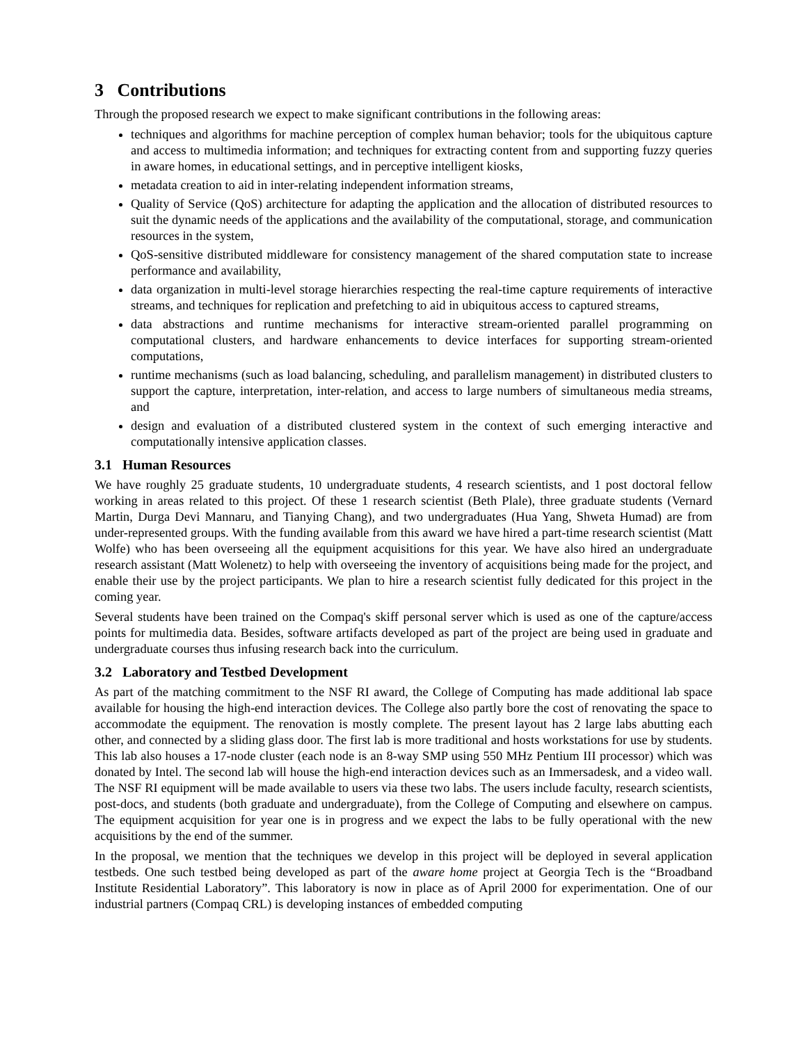3 Contributions
Through the proposed research we expect to make significant contributions in the following areas:
techniques and algorithms for machine perception of complex human behavior; tools for the ubiquitous capture and access to multimedia information; and techniques for extracting content from and supporting fuzzy queries in aware homes, in educational settings, and in perceptive intelligent kiosks,
metadata creation to aid in inter-relating independent information streams,
Quality of Service (QoS) architecture for adapting the application and the allocation of distributed resources to suit the dynamic needs of the applications and the availability of the computational, storage, and communication resources in the system,
QoS-sensitive distributed middleware for consistency management of the shared computation state to increase performance and availability,
data organization in multi-level storage hierarchies respecting the real-time capture requirements of interactive streams, and techniques for replication and prefetching to aid in ubiquitous access to captured streams,
data abstractions and runtime mechanisms for interactive stream-oriented parallel programming on computational clusters, and hardware enhancements to device interfaces for supporting stream-oriented computations,
runtime mechanisms (such as load balancing, scheduling, and parallelism management) in distributed clusters to support the capture, interpretation, inter-relation, and access to large numbers of simultaneous media streams, and
design and evaluation of a distributed clustered system in the context of such emerging interactive and computationally intensive application classes.
3.1 Human Resources
We have roughly 25 graduate students, 10 undergraduate students, 4 research scientists, and 1 post doctoral fellow working in areas related to this project. Of these 1 research scientist (Beth Plale), three graduate students (Vernard Martin, Durga Devi Mannaru, and Tianying Chang), and two undergraduates (Hua Yang, Shweta Humad) are from under-represented groups. With the funding available from this award we have hired a part-time research scientist (Matt Wolfe) who has been overseeing all the equipment acquisitions for this year. We have also hired an undergraduate research assistant (Matt Wolenetz) to help with overseeing the inventory of acquisitions being made for the project, and enable their use by the project participants. We plan to hire a research scientist fully dedicated for this project in the coming year.
Several students have been trained on the Compaq's skiff personal server which is used as one of the capture/access points for multimedia data. Besides, software artifacts developed as part of the project are being used in graduate and undergraduate courses thus infusing research back into the curriculum.
3.2 Laboratory and Testbed Development
As part of the matching commitment to the NSF RI award, the College of Computing has made additional lab space available for housing the high-end interaction devices. The College also partly bore the cost of renovating the space to accommodate the equipment. The renovation is mostly complete. The present layout has 2 large labs abutting each other, and connected by a sliding glass door. The first lab is more traditional and hosts workstations for use by students. This lab also houses a 17-node cluster (each node is an 8-way SMP using 550 MHz Pentium III processor) which was donated by Intel. The second lab will house the high-end interaction devices such as an Immersadesk, and a video wall. The NSF RI equipment will be made available to users via these two labs. The users include faculty, research scientists, post-docs, and students (both graduate and undergraduate), from the College of Computing and elsewhere on campus. The equipment acquisition for year one is in progress and we expect the labs to be fully operational with the new acquisitions by the end of the summer.
In the proposal, we mention that the techniques we develop in this project will be deployed in several application testbeds. One such testbed being developed as part of the aware home project at Georgia Tech is the “Broadband Institute Residential Laboratory”. This laboratory is now in place as of April 2000 for experimentation. One of our industrial partners (Compaq CRL) is developing instances of embedded computing